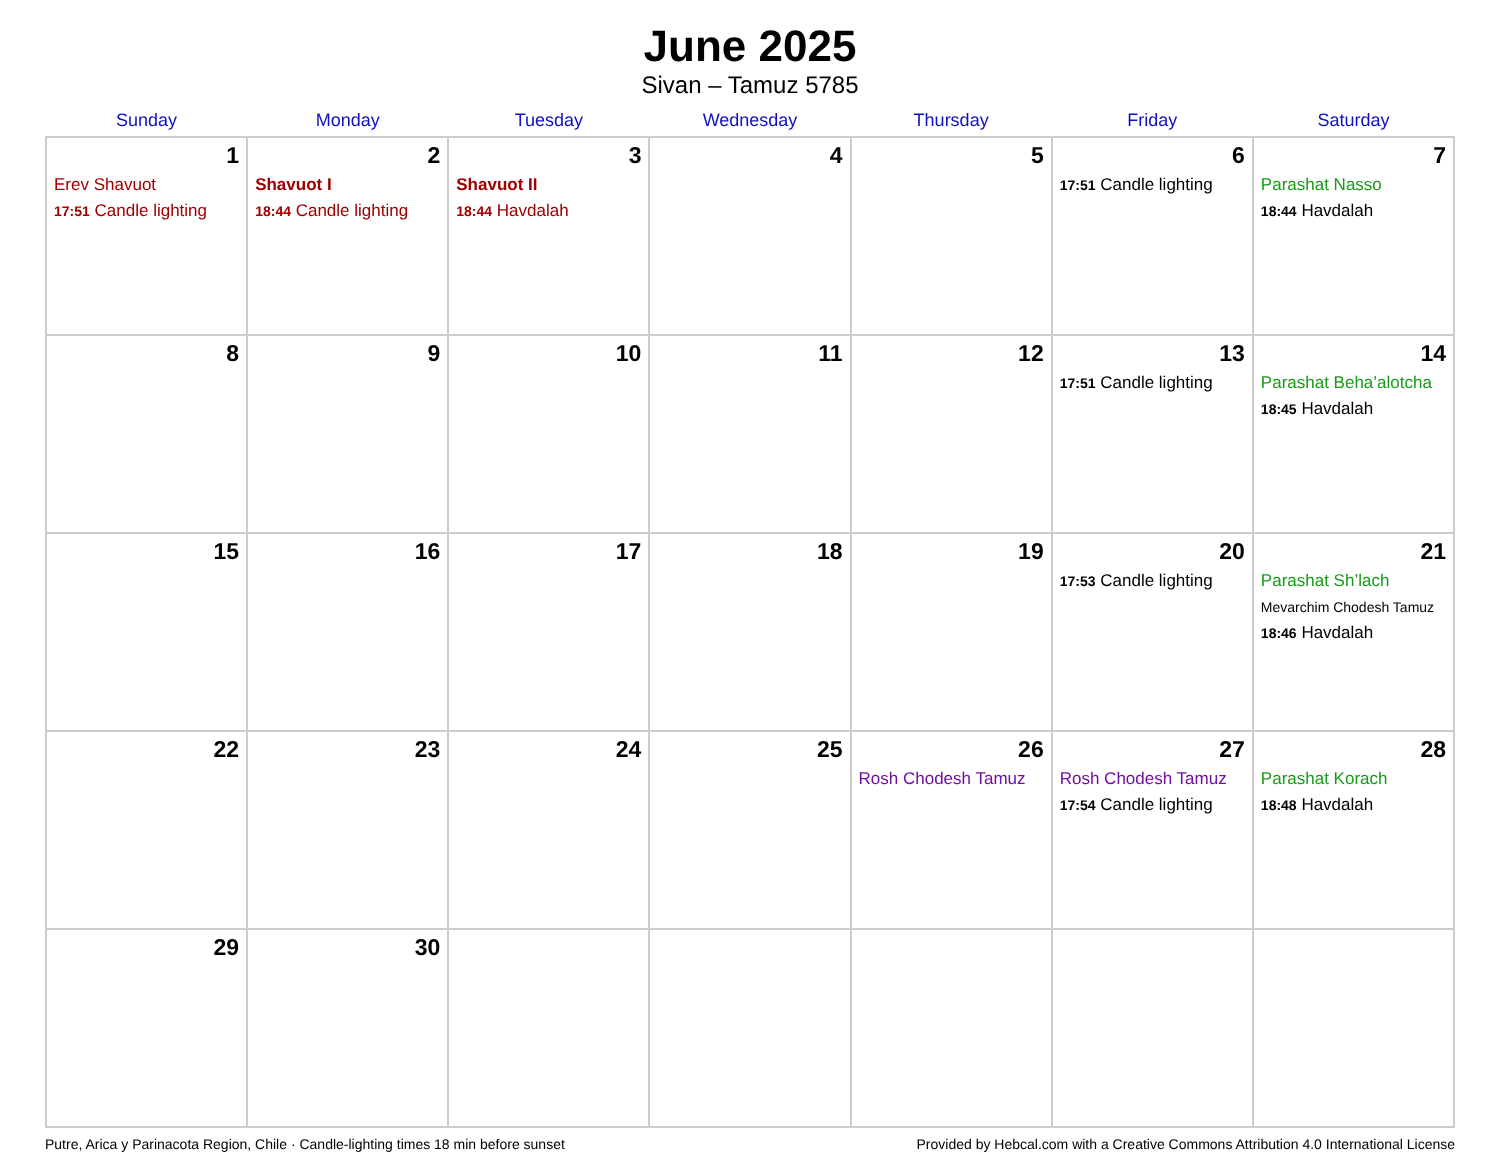June 2025
Sivan – Tamuz 5785
| Sunday | Monday | Tuesday | Wednesday | Thursday | Friday | Saturday |
| --- | --- | --- | --- | --- | --- | --- |
| 1 Erev Shavuot 17:51 Candle lighting | 2 Shavuot I 18:44 Candle lighting | 3 Shavuot II 18:44 Havdalah | 4 | 5 | 6 17:51 Candle lighting | 7 Parashat Nasso 18:44 Havdalah |
| 8 | 9 | 10 | 11 | 12 | 13 17:51 Candle lighting | 14 Parashat Beha’alotcha 18:45 Havdalah |
| 15 | 16 | 17 | 18 | 19 | 20 17:53 Candle lighting | 21 Parashat Sh’lach Mevarchim Chodesh Tamuz 18:46 Havdalah |
| 22 | 23 | 24 | 25 | 26 Rosh Chodesh Tamuz | 27 Rosh Chodesh Tamuz 17:54 Candle lighting | 28 Parashat Korach 18:48 Havdalah |
| 29 | 30 | | | | | |
Putre, Arica y Parinacota Region, Chile · Candle-lighting times 18 min before sunset Provided by Hebcal.com with a Creative Commons Attribution 4.0 International License